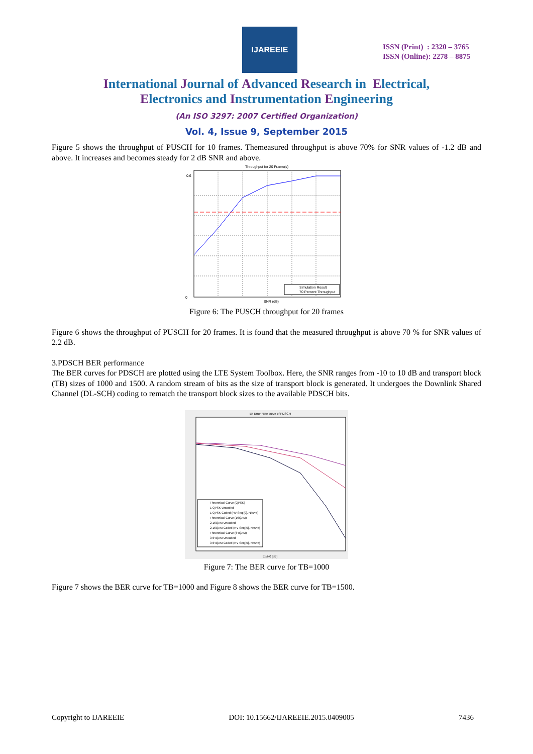IJAREEIE
ISSN (Print) : 2320 – 3765
ISSN (Online): 2278 – 8875
International Journal of Advanced Research in Electrical,
Electronics and Instrumentation Engineering
(An ISO 3297: 2007 Certified Organization)
Vol. 4, Issue 9, September 2015
Figure 5 shows the throughput of PUSCH for 10 frames. Themeasured throughput is above 70% for SNR values of -1.2 dB and above. It increases and becomes steady for 2 dB SNR and above.
Throughput for 20 Frame(s)
0
0.6
SNR (dB)
Simulation Result
70 Percent Throughput
Figure 6: The PUSCH throughput for 20 frames
Figure 6 shows the throughput of PUSCH for 20 frames. It is found that the measured throughput is above 70 % for SNR values of 2.2 dB.
3.PDSCH BER performance
The BER curves for PDSCH are plotted using the LTE System Toolbox. Here, the SNR ranges from -10 to 10 dB and transport block (TB) sizes of 1000 and 1500. A random stream of bits as the size of transport block is generated. It undergoes the Downlink Shared Channel (DL-SCH) coding to rematch the transport block sizes to the available PDSCH bits.
Bit Error Rate curve of PDSCH
Theoretical Curve (QPSK)
1 QPSK Uncoded
1 QPSK Coded (RV Seq [0], Nits=5)
Theoretical Curve (16QAM)
2 16QAM Uncoded
2 16QAM Coded (RV Seq [0], Nits=5)
Theoretical Curve (64QAM)
3 64QAM Uncoded
3 64QAM Coded (RV Seq [0], Nits=5)
Eb/N0 [dB]
Figure 7: The BER curve for TB=1000
Figure 7 shows the BER curve for TB=1000 and Figure 8 shows the BER curve for TB=1500.
Copyright to IJAREEIE DOI: 10.15662/IJAREEIE.2015.0409005 7436